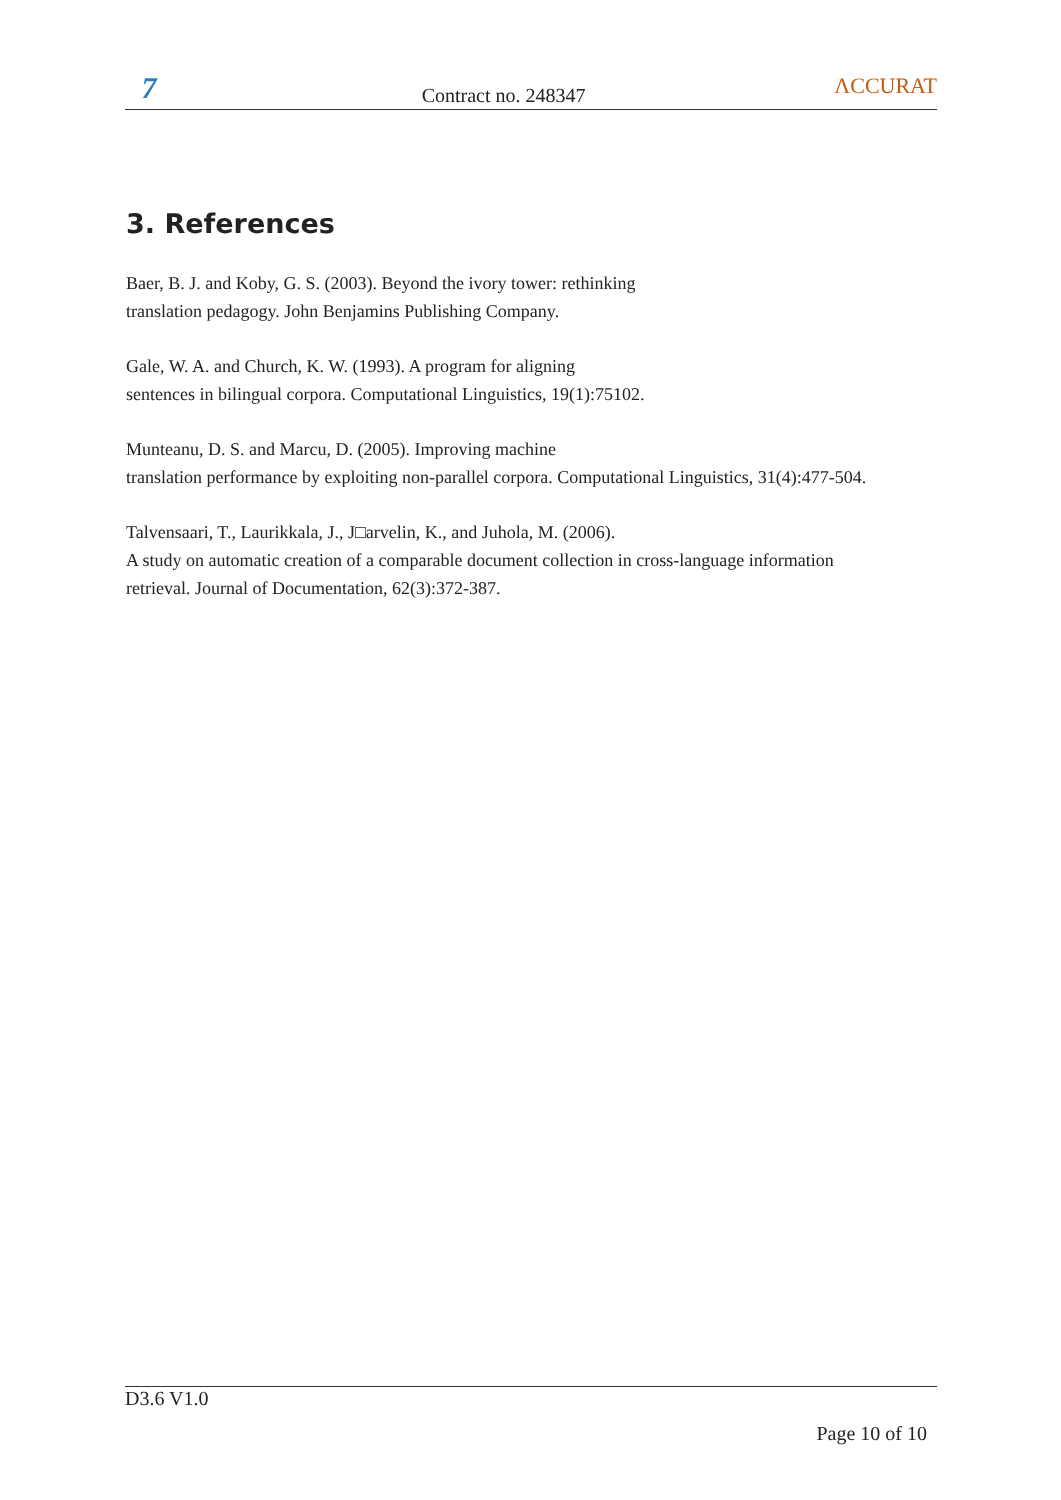7
Contract no. 248347
ΛCCURAT
3. References
Baer, B. J. and Koby, G. S. (2003). Beyond the ivory tower: rethinking
translation pedagogy. John Benjamins Publishing Company.
Gale, W. A. and Church, K. W. (1993). A program for aligning
sentences in bilingual corpora. Computational Linguistics, 19(1):75102.
Munteanu, D. S. and Marcu, D. (2005). Improving machine
translation performance by exploiting non-parallel corpora. Computational Linguistics, 31(4):477-504.
Talvensaari, T., Laurikkala, J., J□arvelin, K., and Juhola, M. (2006).
A study on automatic creation of a comparable document collection in cross-language information
retrieval. Journal of Documentation, 62(3):372-387.
D3.6 V1.0
Page 10 of 10